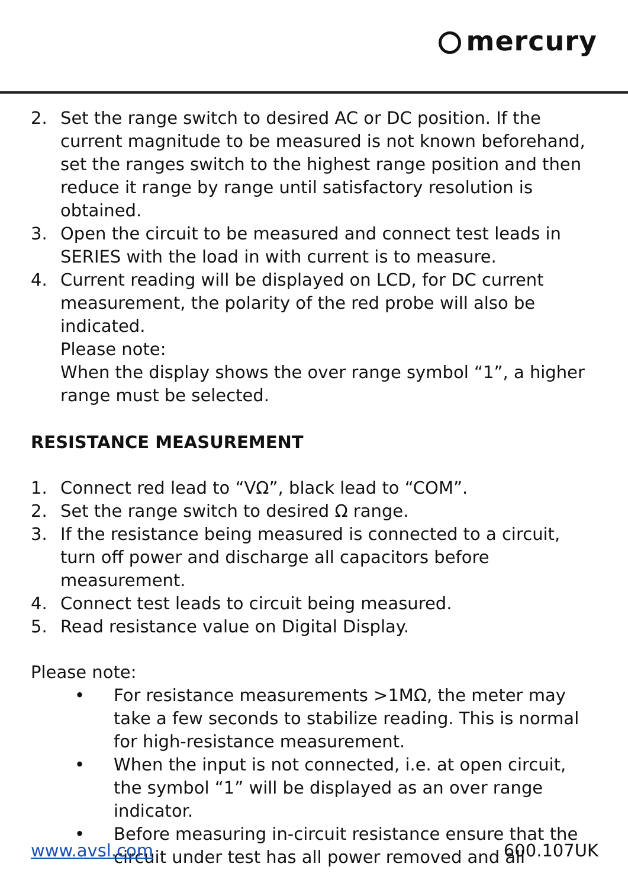mercury
2. Set the range switch to desired AC or DC position. If the current magnitude to be measured is not known beforehand, set the ranges switch to the highest range position and then reduce it range by range until satisfactory resolution is obtained.
3. Open the circuit to be measured and connect test leads in SERIES with the load in with current is to measure.
4. Current reading will be displayed on LCD, for DC current measurement, the polarity of the red probe will also be indicated.
Please note:
When the display shows the over range symbol “1”, a higher range must be selected.
RESISTANCE MEASUREMENT
1. Connect red lead to “VΩ”, black lead to “COM”.
2. Set the range switch to desired Ω range.
3. If the resistance being measured is connected to a circuit, turn off power and discharge all capacitors before measurement.
4. Connect test leads to circuit being measured.
5. Read resistance value on Digital Display.
Please note:
• For resistance measurements >1MΩ, the meter may take a few seconds to stabilize reading. This is normal for high-resistance measurement.
• When the input is not connected, i.e. at open circuit, the symbol “1” will be displayed as an over range indicator.
• Before measuring in-circuit resistance ensure that the circuit under test has all power removed and all
www.avsl.com 600.107UK